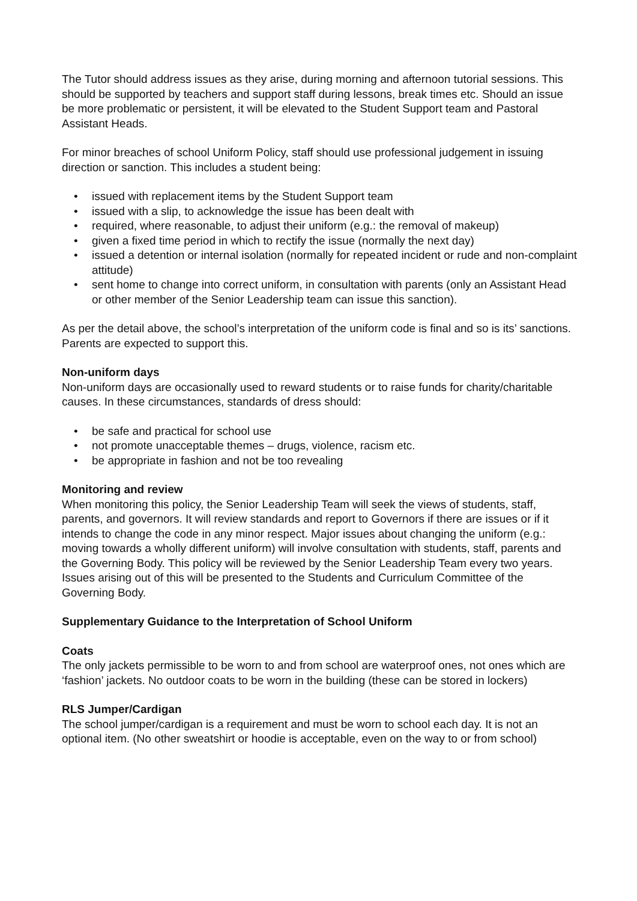The Tutor should address issues as they arise, during morning and afternoon tutorial sessions. This should be supported by teachers and support staff during lessons, break times etc. Should an issue be more problematic or persistent, it will be elevated to the Student Support team and Pastoral Assistant Heads.
For minor breaches of school Uniform Policy, staff should use professional judgement in issuing direction or sanction. This includes a student being:
• issued with replacement items by the Student Support team
• issued with a slip, to acknowledge the issue has been dealt with
• required, where reasonable, to adjust their uniform (e.g.: the removal of makeup)
• given a fixed time period in which to rectify the issue (normally the next day)
• issued a detention or internal isolation (normally for repeated incident or rude and non-complaint attitude)
• sent home to change into correct uniform, in consultation with parents (only an Assistant Head or other member of the Senior Leadership team can issue this sanction).
As per the detail above, the school’s interpretation of the uniform code is final and so is its’ sanctions. Parents are expected to support this.
Non-uniform days
Non-uniform days are occasionally used to reward students or to raise funds for charity/charitable causes. In these circumstances, standards of dress should:
• be safe and practical for school use
• not promote unacceptable themes – drugs, violence, racism etc.
• be appropriate in fashion and not be too revealing
Monitoring and review
When monitoring this policy, the Senior Leadership Team will seek the views of students, staff, parents, and governors. It will review standards and report to Governors if there are issues or if it intends to change the code in any minor respect. Major issues about changing the uniform (e.g.: moving towards a wholly different uniform) will involve consultation with students, staff, parents and the Governing Body. This policy will be reviewed by the Senior Leadership Team every two years. Issues arising out of this will be presented to the Students and Curriculum Committee of the
Governing Body.
Supplementary Guidance to the Interpretation of School Uniform
Coats
The only jackets permissible to be worn to and from school are waterproof ones, not ones which are ‘fashion’ jackets. No outdoor coats to be worn in the building (these can be stored in lockers)
RLS Jumper/Cardigan
The school jumper/cardigan is a requirement and must be worn to school each day. It is not an optional item. (No other sweatshirt or hoodie is acceptable, even on the way to or from school)